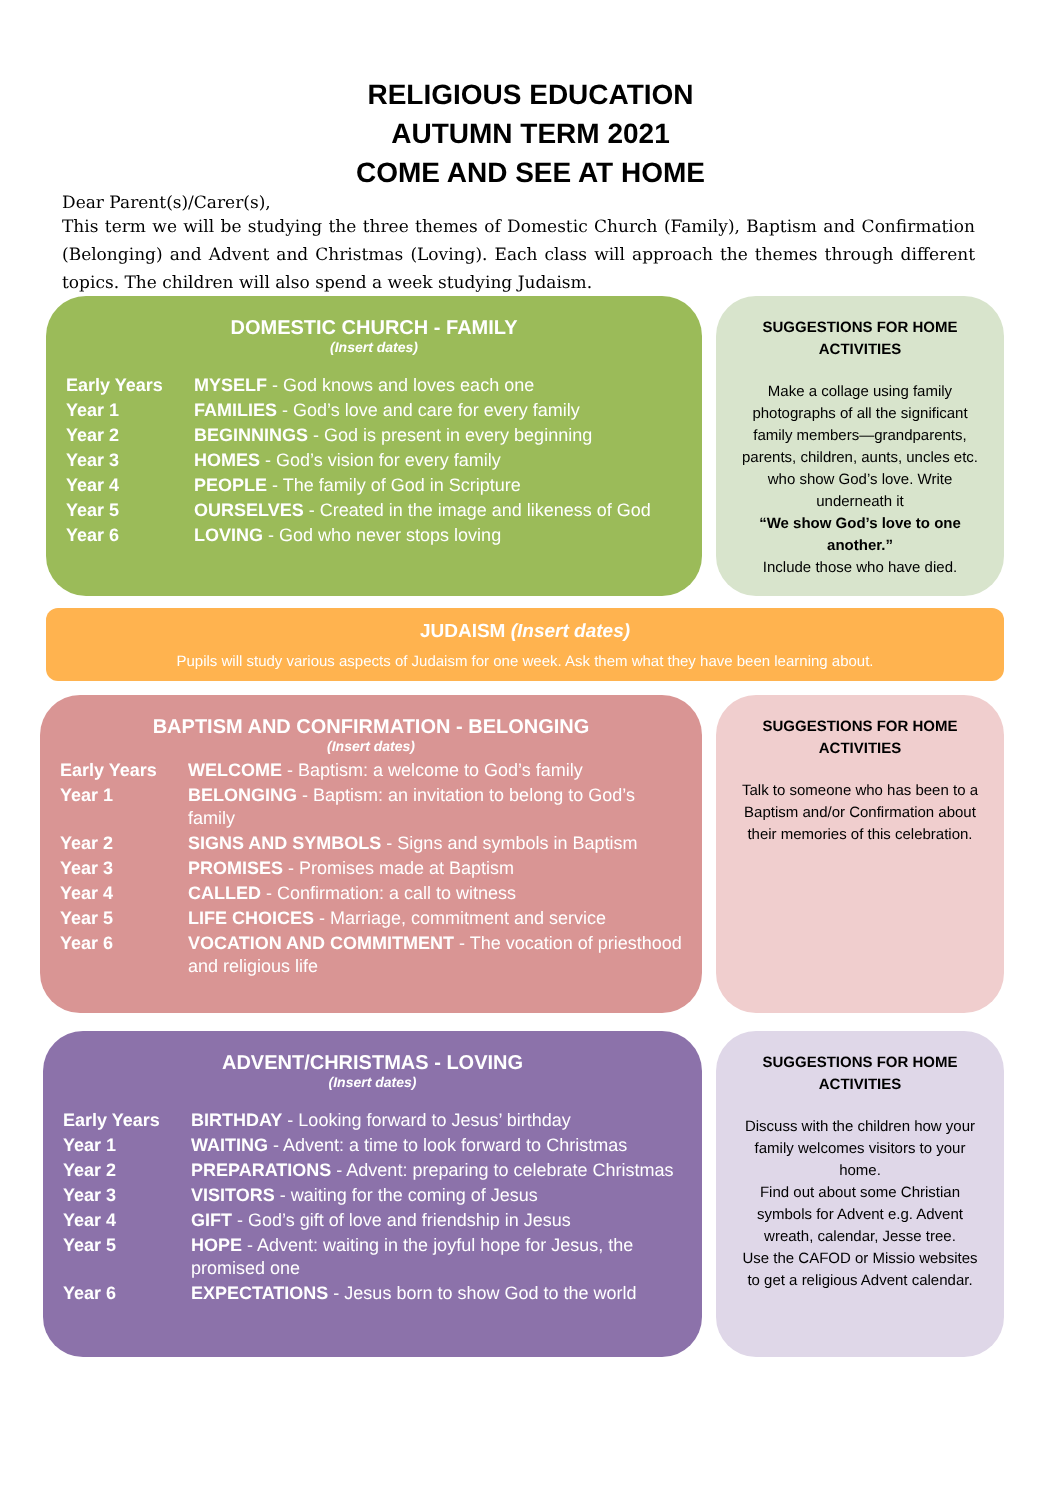RELIGIOUS EDUCATION
AUTUMN TERM 2021
COME AND SEE AT HOME
Dear Parent(s)/Carer(s),
This term we will be studying the three themes of Domestic Church (Family), Baptism and Confirmation (Belonging) and Advent and Christmas (Loving). Each class will approach the themes through different topics. The children will also spend a week studying Judaism.
DOMESTIC CHURCH - FAMILY
(Insert dates)
| Early Years | MYSELF - God knows and loves each one |
| Year 1 | FAMILIES - God’s love and care for every family |
| Year 2 | BEGINNINGS - God is present in every beginning |
| Year 3 | HOMES - God’s vision for every family |
| Year 4 | PEOPLE - The family of God in Scripture |
| Year 5 | OURSELVES - Created in the image and likeness of God |
| Year 6 | LOVING - God who never stops loving |
SUGGESTIONS FOR HOME ACTIVITIES
Make a collage using family photographs of all the significant family members—grandparents, parents, children, aunts, uncles etc. who show God’s love. Write underneath it
“We show God’s love to one another.”
Include those who have died.
JUDAISM (Insert dates)
Pupils will study various aspects of Judaism for one week. Ask them what they have been learning about.
BAPTISM AND CONFIRMATION - BELONGING
(Insert dates)
| Early Years | WELCOME - Baptism: a welcome to God’s family |
| Year 1 | BELONGING - Baptism: an invitation to belong to God’s family |
| Year 2 | SIGNS AND SYMBOLS - Signs and symbols in Baptism |
| Year 3 | PROMISES - Promises made at Baptism |
| Year 4 | CALLED - Confirmation: a call to witness |
| Year 5 | LIFE CHOICES - Marriage, commitment and service |
| Year 6 | VOCATION AND COMMITMENT - The vocation of priesthood and religious life |
SUGGESTIONS FOR HOME ACTIVITIES
Talk to someone who has been to a Baptism and/or Confirmation about their memories of this celebration.
ADVENT/CHRISTMAS - LOVING
(Insert dates)
| Early Years | BIRTHDAY - Looking forward to Jesus’ birthday |
| Year 1 | WAITING - Advent: a time to look forward to Christmas |
| Year 2 | PREPARATIONS - Advent: preparing to celebrate Christmas |
| Year 3 | VISITORS - waiting for the coming of Jesus |
| Year 4 | GIFT - God’s gift of love and friendship in Jesus |
| Year 5 | HOPE - Advent: waiting in the joyful hope for Jesus, the promised one |
| Year 6 | EXPECTATIONS - Jesus born to show God to the world |
SUGGESTIONS FOR HOME ACTIVITIES
Discuss with the children how your family welcomes visitors to your home.
Find out about some Christian symbols for Advent e.g. Advent wreath, calendar, Jesse tree.
Use the CAFOD or Missio websites to get a religious Advent calendar.